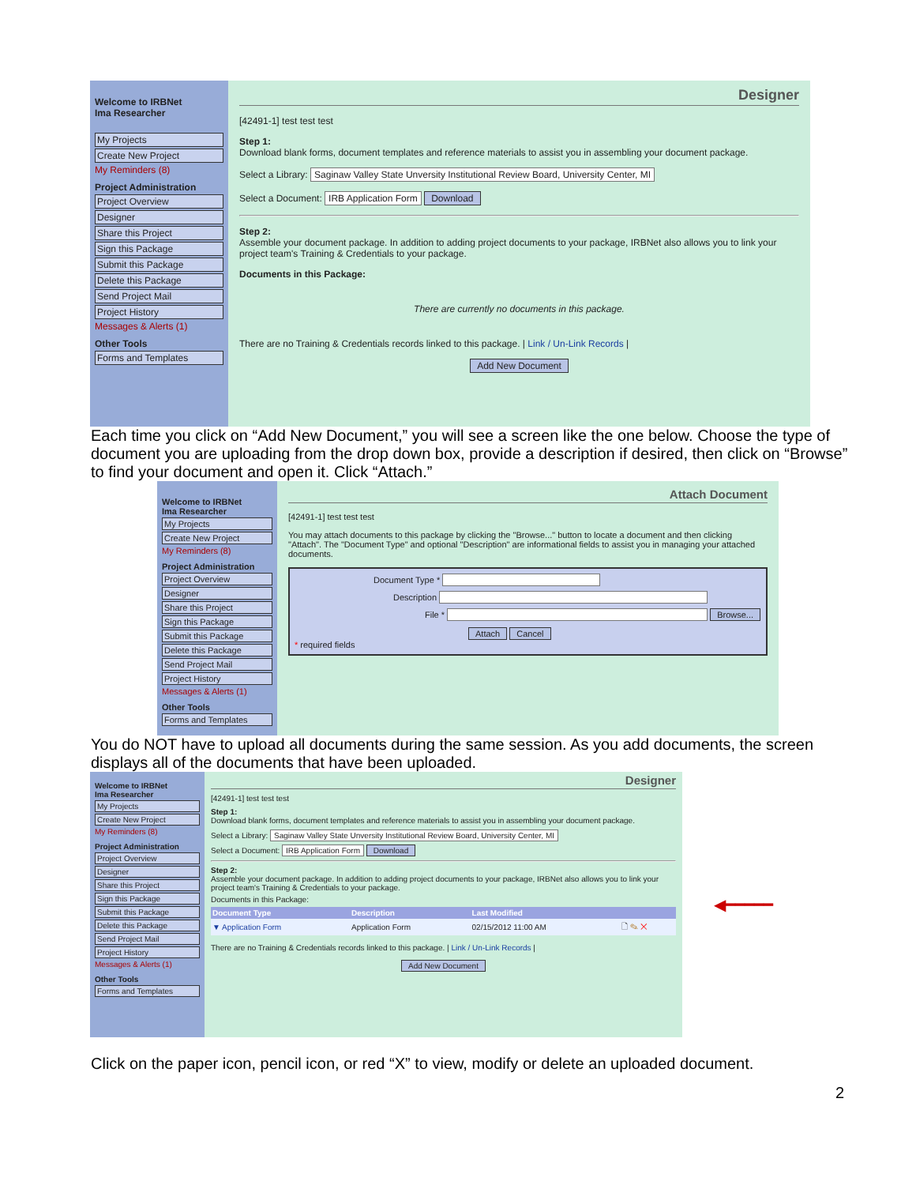Welcome to IRBNet
Ima Researcher
My Projects
Create New Project
My Reminders (8)
Project Administration
Project Overview
Designer
Share this Project
Sign this Package
Submit this Package
Delete this Package
Send Project Mail
Project History
Messages & Alerts (1)
Other Tools
Forms and Templates
Designer
[42491-1] test test test
Step 1:
Download blank forms, document templates and reference materials to assist you in assembling your document package.
Select a Library: Saginaw Valley State Unversity Institutional Review Board, University Center, MI
Select a Document: IRB Application Form Download
Step 2:
Assemble your document package. In addition to adding project documents to your package, IRBNet also allows you to link your project team's Training & Credentials to your package.
Documents in this Package:
There are currently no documents in this package.
There are no Training & Credentials records linked to this package. | Link / Un-Link Records |
Add New Document
Each time you click on “Add New Document,” you will see a screen like the one below. Choose the type of document you are uploading from the drop down box, provide a description if desired, then click on “Browse” to find your document and open it. Click “Attach.”
Welcome to IRBNet
Ima Researcher
My Projects
Create New Project
My Reminders (8)
Project Administration
Project Overview
Designer
Share this Project
Sign this Package
Submit this Package
Delete this Package
Send Project Mail
Project History
Messages & Alerts (1)
Other Tools
Forms and Templates
Attach Document
[42491-1] test test test
You may attach documents to this package by clicking the "Browse..." button to locate a document and then clicking "Attach". The "Document Type" and optional "Description" are informational fields to assist you in managing your attached documents.
Document Type *
Description
File * Browse...
Attach Cancel
* required fields
You do NOT have to upload all documents during the same session. As you add documents, the screen displays all of the documents that have been uploaded.
Welcome to IRBNet
Ima Researcher
My Projects
Create New Project
My Reminders (8)
Project Administration
Project Overview
Designer
Share this Project
Sign this Package
Submit this Package
Delete this Package
Send Project Mail
Project History
Messages & Alerts (1)
Other Tools
Forms and Templates
Designer
[42491-1] test test test
Step 1:
Download blank forms, document templates and reference materials to assist you in assembling your document package.
Select a Library: Saginaw Valley State Unversity Institutional Review Board, University Center, MI
Select a Document: IRB Application Form Download
Step 2:
Assemble your document package. In addition to adding project documents to your package, IRBNet also allows you to link your project team's Training & Credentials to your package.
Documents in this Package:
| Document Type | Description | Last Modified | |
| --- | --- | --- | --- |
| ▼ Application Form | Application Form | 02/15/2012 11:00 AM | 🗋 ✎ ✕ |
There are no Training & Credentials records linked to this package. | Link / Un-Link Records |
Add New Document
◀━━━━━
Click on the paper icon, pencil icon, or red “X” to view, modify or delete an uploaded document.
2